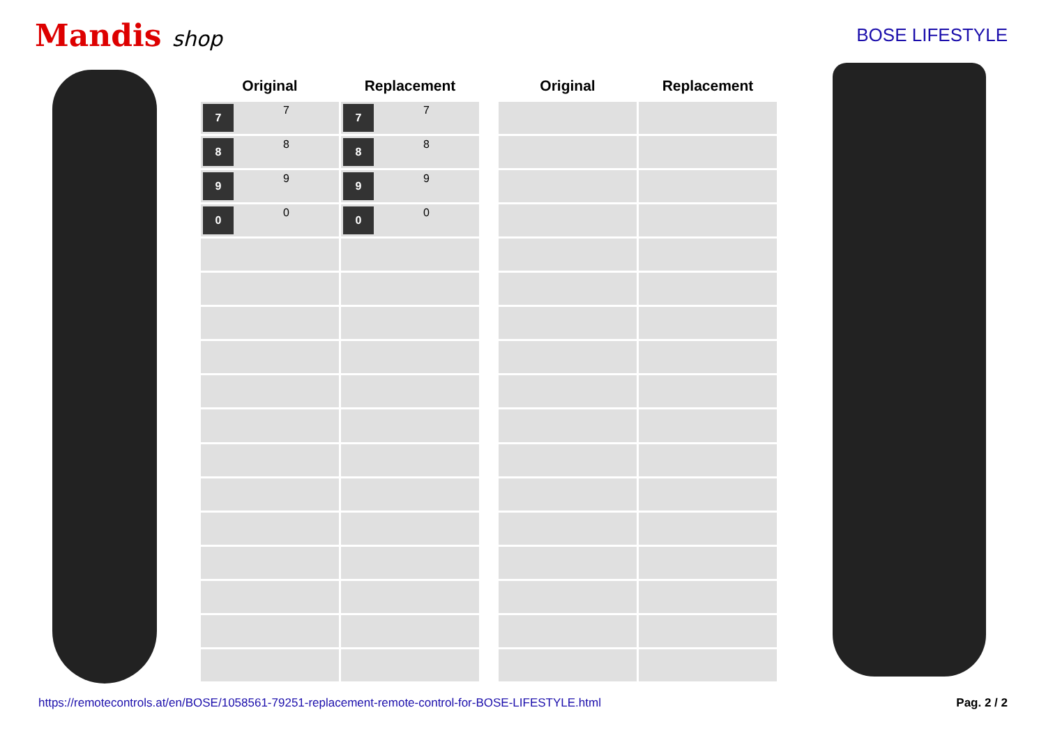Mandis shop
BOSE LIFESTYLE
| Original | Replacement |
| --- | --- |
| 7 7 | 7 7 |
| 8 8 | 8 8 |
| 9 9 | 9 9 |
| 0 0 | 0 0 |
| Original | Replacement |
| --- | --- |
https://remotecontrols.at/en/BOSE/1058561-79251-replacement-remote-control-for-BOSE-LIFESTYLE.html Pag. 2 / 2